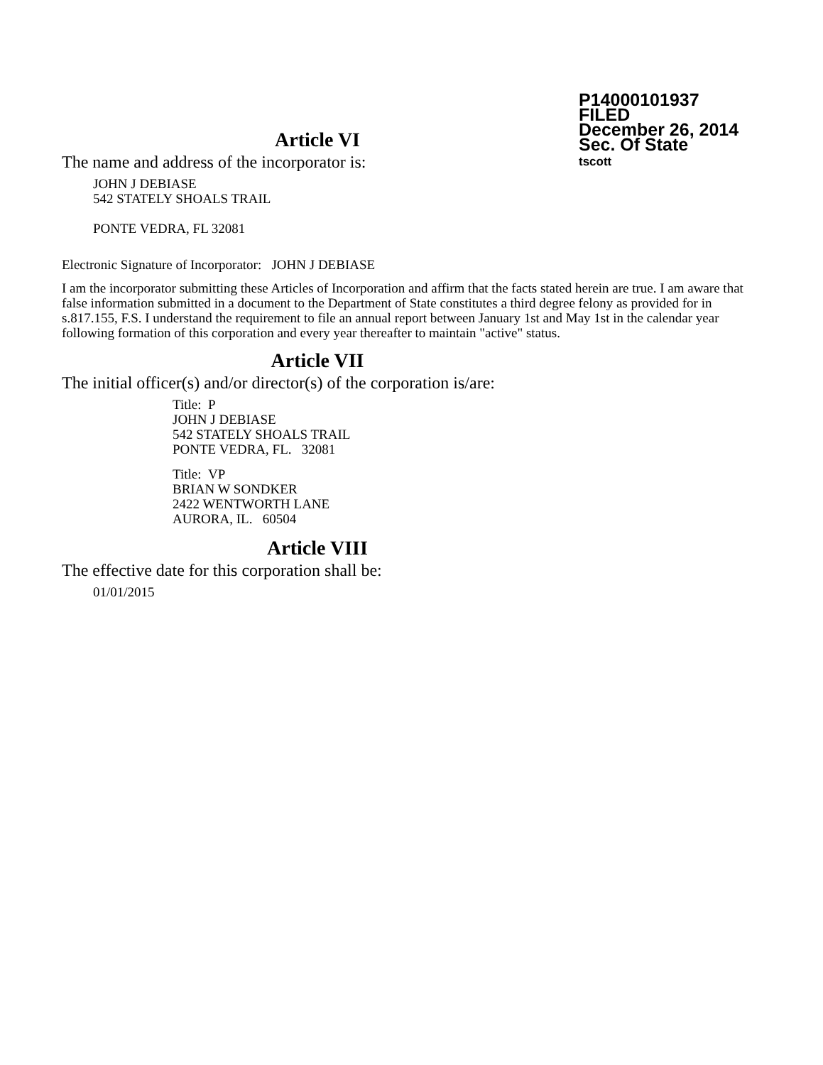P14000101937
FILED
December 26, 2014
Sec. Of State
tscott
Article VI
The name and address of the incorporator is:
JOHN J DEBIASE
542 STATELY SHOALS TRAIL
PONTE VEDRA, FL 32081
Electronic Signature of Incorporator: JOHN J DEBIASE
I am the incorporator submitting these Articles of Incorporation and affirm that the facts stated herein are true. I am aware that false information submitted in a document to the Department of State constitutes a third degree felony as provided for in s.817.155, F.S. I understand the requirement to file an annual report between January 1st and May 1st in the calendar year following formation of this corporation and every year thereafter to maintain "active" status.
Article VII
The initial officer(s) and/or director(s) of the corporation is/are:
Title: P
JOHN J DEBIASE
542 STATELY SHOALS TRAIL
PONTE VEDRA, FL. 32081
Title: VP
BRIAN W SONDKER
2422 WENTWORTH LANE
AURORA, IL. 60504
Article VIII
The effective date for this corporation shall be:
01/01/2015